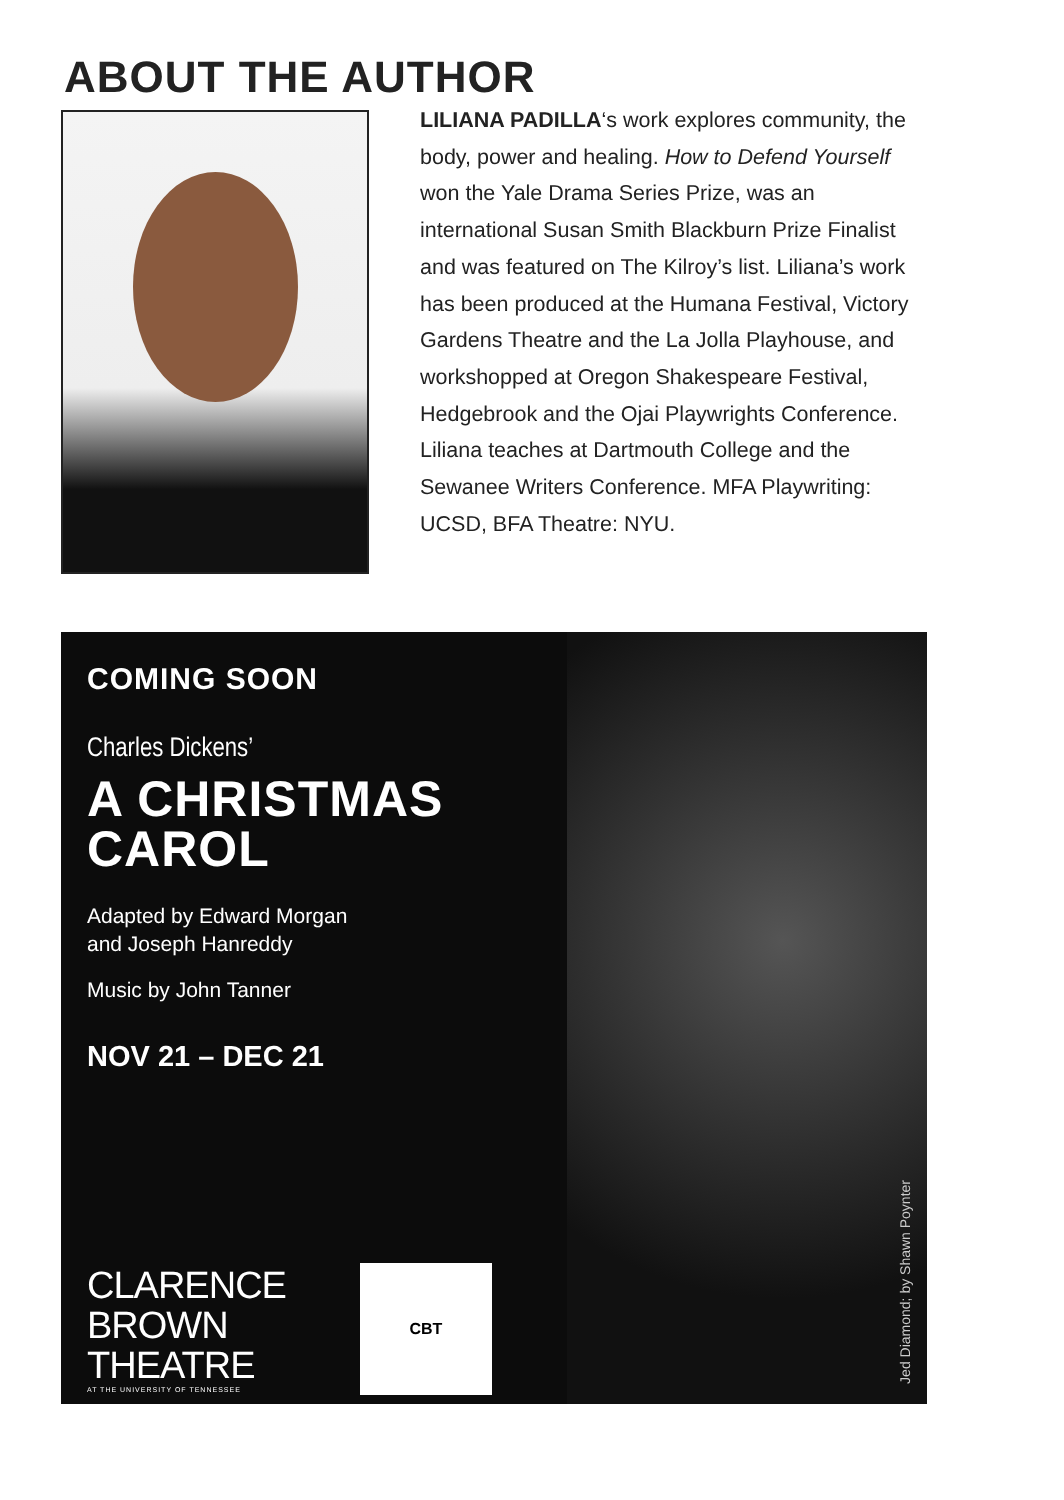ABOUT THE AUTHOR
LILIANA PADILLA‘s work explores community, the body, power and healing. How to Defend Yourself won the Yale Drama Series Prize, was an international Susan Smith Blackburn Prize Finalist and was featured on The Kilroy’s list. Liliana’s work has been produced at the Humana Festival, Victory Gardens Theatre and the La Jolla Playhouse, and workshopped at Oregon Shakespeare Festival, Hedgebrook and the Ojai Playwrights Conference. Liliana teaches at Dartmouth College and the Sewanee Writers Conference. MFA Playwriting: UCSD, BFA Theatre: NYU.
COMING SOON
Charles Dickens’
A CHRISTMAS
CAROL
Adapted by Edward Morgan
and Joseph Hanreddy
Music by John Tanner
NOV 21 – DEC 21
CLARENCE
BROWN
THEATRE
AT THE UNIVERSITY OF TENNESSEE
CBT
Jed Diamond; by Shawn Poynter